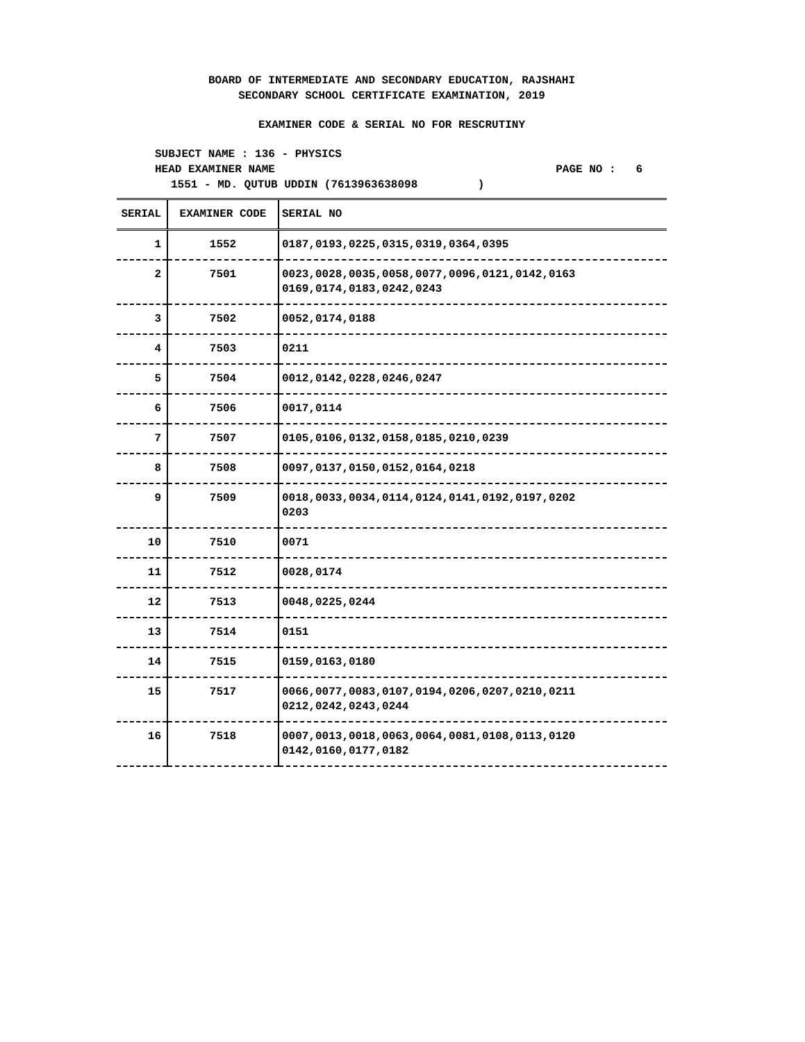BOARD OF INTERMEDIATE AND SECONDARY EDUCATION, RAJSHAHI
SECONDARY SCHOOL CERTIFICATE EXAMINATION, 2019
EXAMINER CODE & SERIAL NO FOR RESCRUTINY
SUBJECT NAME : 136 - PHYSICS
HEAD EXAMINER NAME PAGE NO : 6
1551 - MD. QUTUB UDDIN (7613963638098 )
| SERIAL | EXAMINER CODE | SERIAL NO |
| --- | --- | --- |
| 1 | 1552 | 0187,0193,0225,0315,0319,0364,0395 |
| 2 | 7501 | 0023,0028,0035,0058,0077,0096,0121,0142,0163 0169,0174,0183,0242,0243 |
| 3 | 7502 | 0052,0174,0188 |
| 4 | 7503 | 0211 |
| 5 | 7504 | 0012,0142,0228,0246,0247 |
| 6 | 7506 | 0017,0114 |
| 7 | 7507 | 0105,0106,0132,0158,0185,0210,0239 |
| 8 | 7508 | 0097,0137,0150,0152,0164,0218 |
| 9 | 7509 | 0018,0033,0034,0114,0124,0141,0192,0197,0202 0203 |
| 10 | 7510 | 0071 |
| 11 | 7512 | 0028,0174 |
| 12 | 7513 | 0048,0225,0244 |
| 13 | 7514 | 0151 |
| 14 | 7515 | 0159,0163,0180 |
| 15 | 7517 | 0066,0077,0083,0107,0194,0206,0207,0210,0211 0212,0242,0243,0244 |
| 16 | 7518 | 0007,0013,0018,0063,0064,0081,0108,0113,0120 0142,0160,0177,0182 |